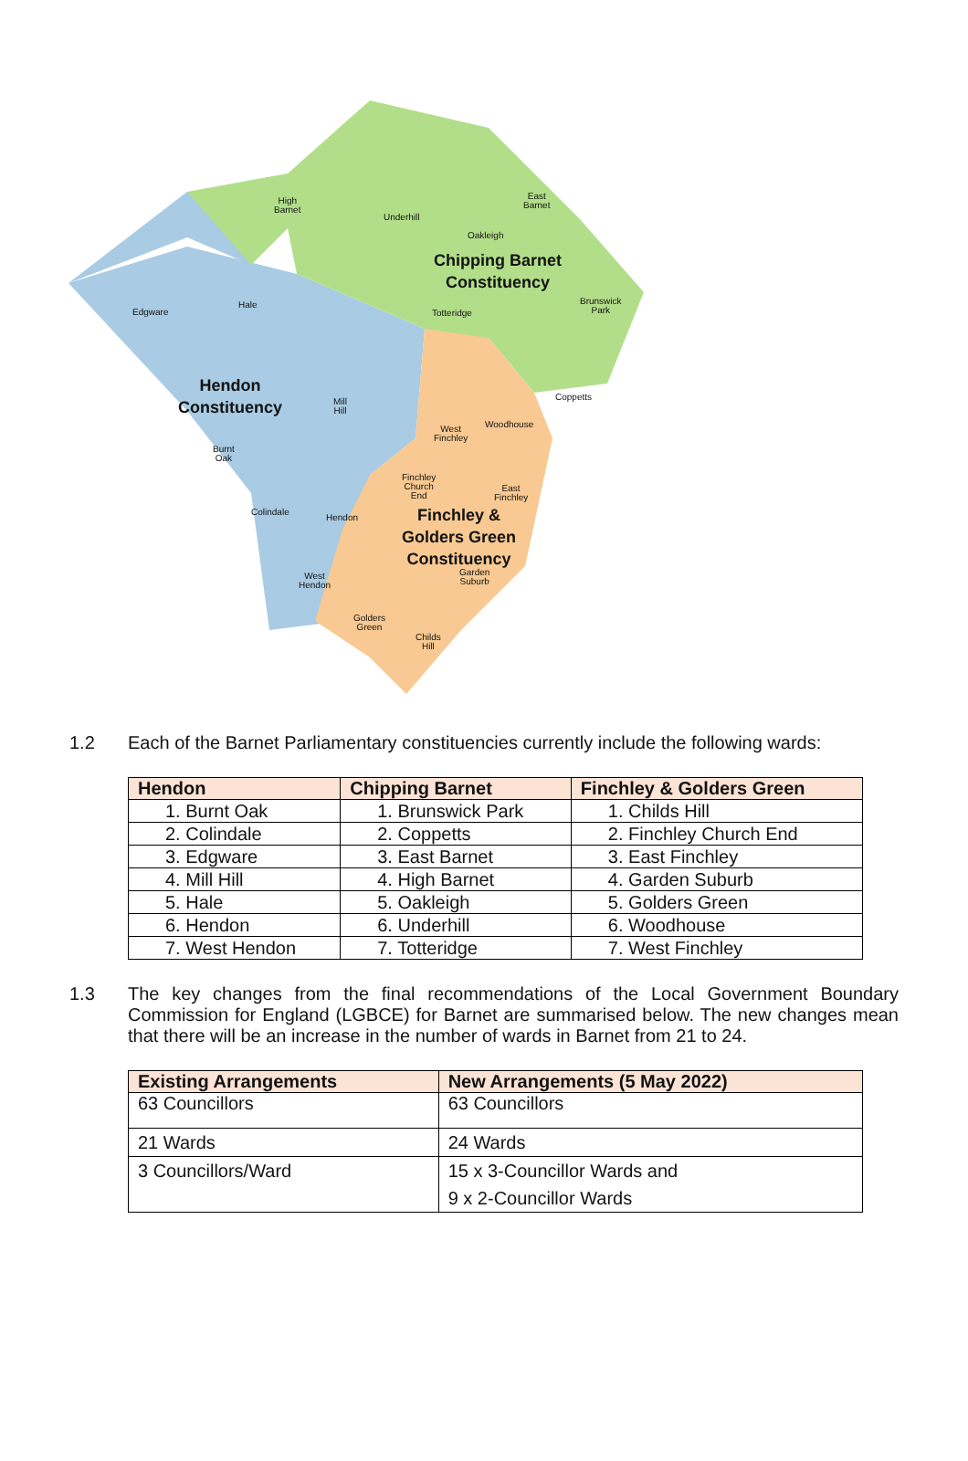High
Barnet
Underhill
East
Barnet
Oakleigh
Chipping Barnet
Constituency
Edgware
Hale
Totteridge
Brunswick
Park
Hendon
Constituency
Mill
Hill
Coppetts
Woodhouse
West
Finchley
Burnt
Oak
Finchley
Church
End
East
Finchley
Colindale
Hendon
Finchley &
Golders Green
Constituency
Garden
Suburb
West
Hendon
Golders
Green
Childs
Hill
1.2 Each of the Barnet Parliamentary constituencies currently include the following wards:
| Hendon | Chipping Barnet | Finchley & Golders Green |
| --- | --- | --- |
| 1. Burnt Oak | 1. Brunswick Park | 1. Childs Hill |
| 2. Colindale | 2. Coppetts | 2. Finchley Church End |
| 3. Edgware | 3. East Barnet | 3. East Finchley |
| 4. Mill Hill | 4. High Barnet | 4. Garden Suburb |
| 5. Hale | 5. Oakleigh | 5. Golders Green |
| 6. Hendon | 6. Underhill | 6. Woodhouse |
| 7. West Hendon | 7. Totteridge | 7. West Finchley |
1.3 The key changes from the final recommendations of the Local Government Boundary Commission for England (LGBCE) for Barnet are summarised below. The new changes mean that there will be an increase in the number of wards in Barnet from 21 to 24.
| Existing Arrangements | New Arrangements (5 May 2022) |
| --- | --- |
| 63 Councillors | 63 Councillors |
| 21 Wards | 24 Wards |
| 3 Councillors/Ward | 15 x 3-Councillor Wards and 9 x 2-Councillor Wards |